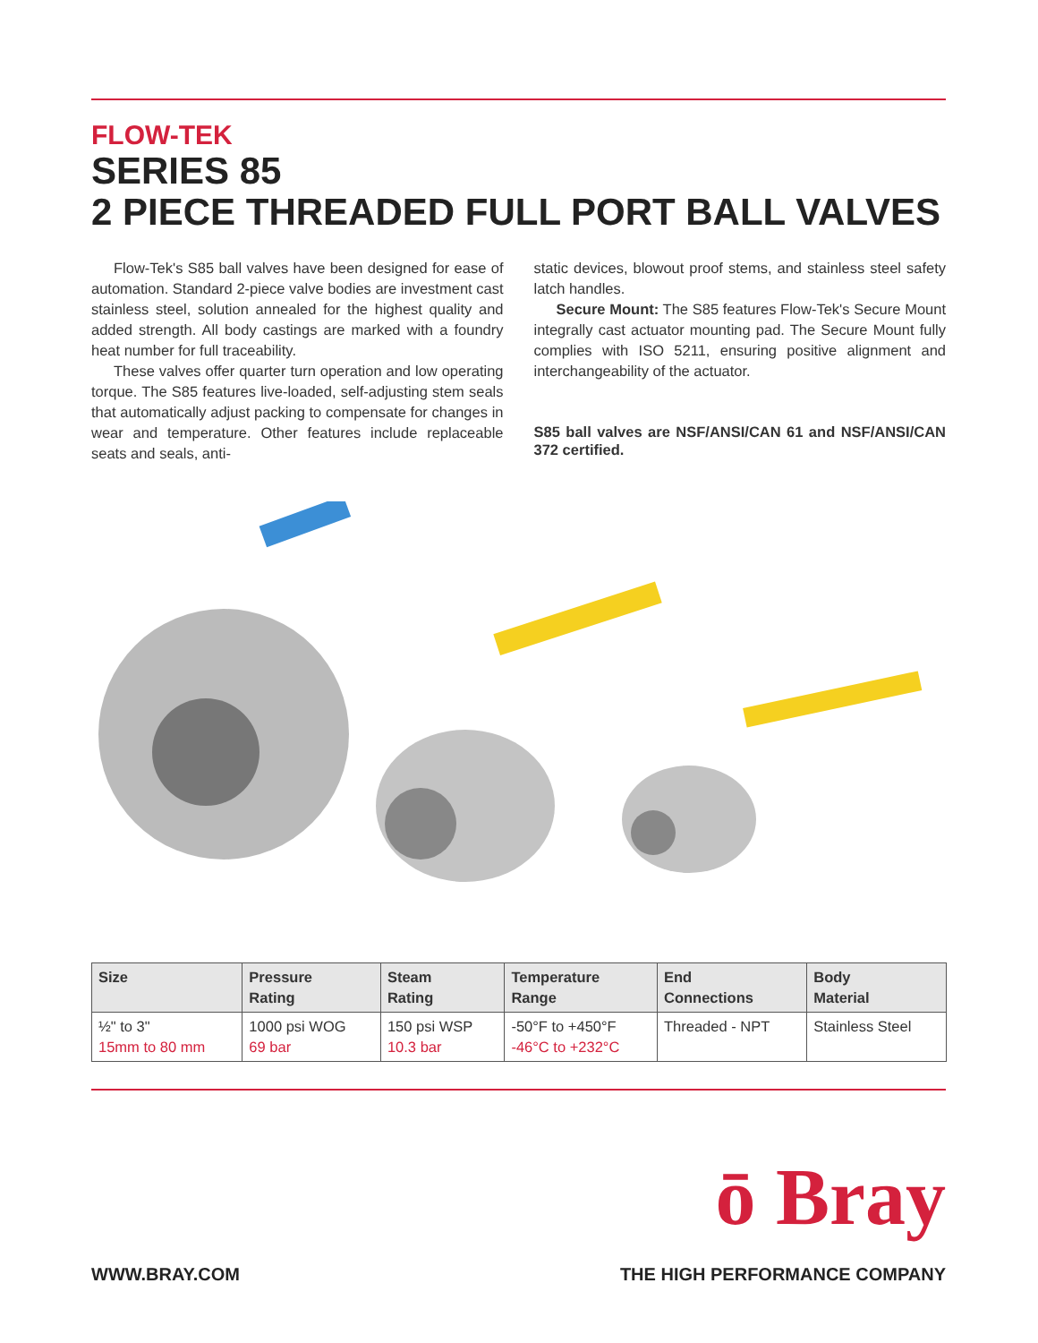FLOW-TEK
SERIES 85
2 PIECE THREADED FULL PORT BALL VALVES
Flow-Tek's S85 ball valves have been designed for ease of automation. Standard 2-piece valve bodies are investment cast stainless steel, solution annealed for the highest quality and added strength. All body castings are marked with a foundry heat number for full traceability.
These valves offer quarter turn operation and low operating torque. The S85 features live-loaded, self-adjusting stem seals that automatically adjust packing to compensate for changes in wear and temperature. Other features include replaceable seats and seals, anti-
static devices, blowout proof stems, and stainless steel safety latch handles.
Secure Mount: The S85 features Flow-Tek's Secure Mount integrally cast actuator mounting pad. The Secure Mount fully complies with ISO 5211, ensuring positive alignment and interchangeability of the actuator.
S85 ball valves are NSF/ANSI/CAN 61 and NSF/ANSI/CAN 372 certified.
| Size | Pressure Rating | Steam Rating | Temperature Range | End Connections | Body Material |
| --- | --- | --- | --- | --- | --- |
| ½" to 3" 15mm to 80 mm | 1000 psi WOG 69 bar | 150 psi WSP 10.3 bar | -50°F to +450°F -46°C to +232°C | Threaded - NPT | Stainless Steel |
ō Bray
WWW.BRAY.COM THE HIGH PERFORMANCE COMPANY